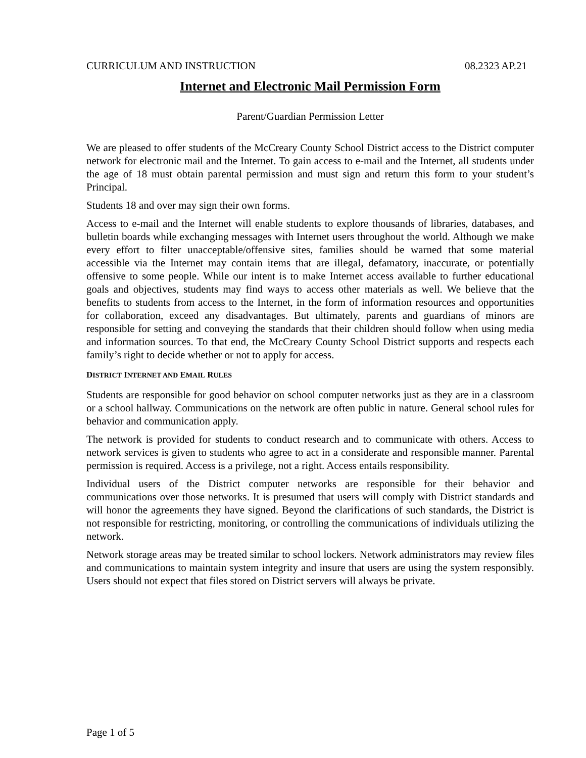CURRICULUM AND INSTRUCTION 08.2323 AP.21
Internet and Electronic Mail Permission Form
Parent/Guardian Permission Letter
We are pleased to offer students of the McCreary County School District access to the District computer network for electronic mail and the Internet. To gain access to e-mail and the Internet, all students under the age of 18 must obtain parental permission and must sign and return this form to your student’s Principal.
Students 18 and over may sign their own forms.
Access to e-mail and the Internet will enable students to explore thousands of libraries, databases, and bulletin boards while exchanging messages with Internet users throughout the world. Although we make every effort to filter unacceptable/offensive sites, families should be warned that some material accessible via the Internet may contain items that are illegal, defamatory, inaccurate, or potentially offensive to some people. While our intent is to make Internet access available to further educational goals and objectives, students may find ways to access other materials as well. We believe that the benefits to students from access to the Internet, in the form of information resources and opportunities for collaboration, exceed any disadvantages. But ultimately, parents and guardians of minors are responsible for setting and conveying the standards that their children should follow when using media and information sources. To that end, the McCreary County School District supports and respects each family’s right to decide whether or not to apply for access.
DISTRICT INTERNET AND EMAIL RULES
Students are responsible for good behavior on school computer networks just as they are in a classroom or a school hallway. Communications on the network are often public in nature. General school rules for behavior and communication apply.
The network is provided for students to conduct research and to communicate with others. Access to network services is given to students who agree to act in a considerate and responsible manner. Parental permission is required. Access is a privilege, not a right. Access entails responsibility.
Individual users of the District computer networks are responsible for their behavior and communications over those networks. It is presumed that users will comply with District standards and will honor the agreements they have signed. Beyond the clarifications of such standards, the District is not responsible for restricting, monitoring, or controlling the communications of individuals utilizing the network.
Network storage areas may be treated similar to school lockers. Network administrators may review files and communications to maintain system integrity and insure that users are using the system responsibly. Users should not expect that files stored on District servers will always be private.
Page 1 of 5